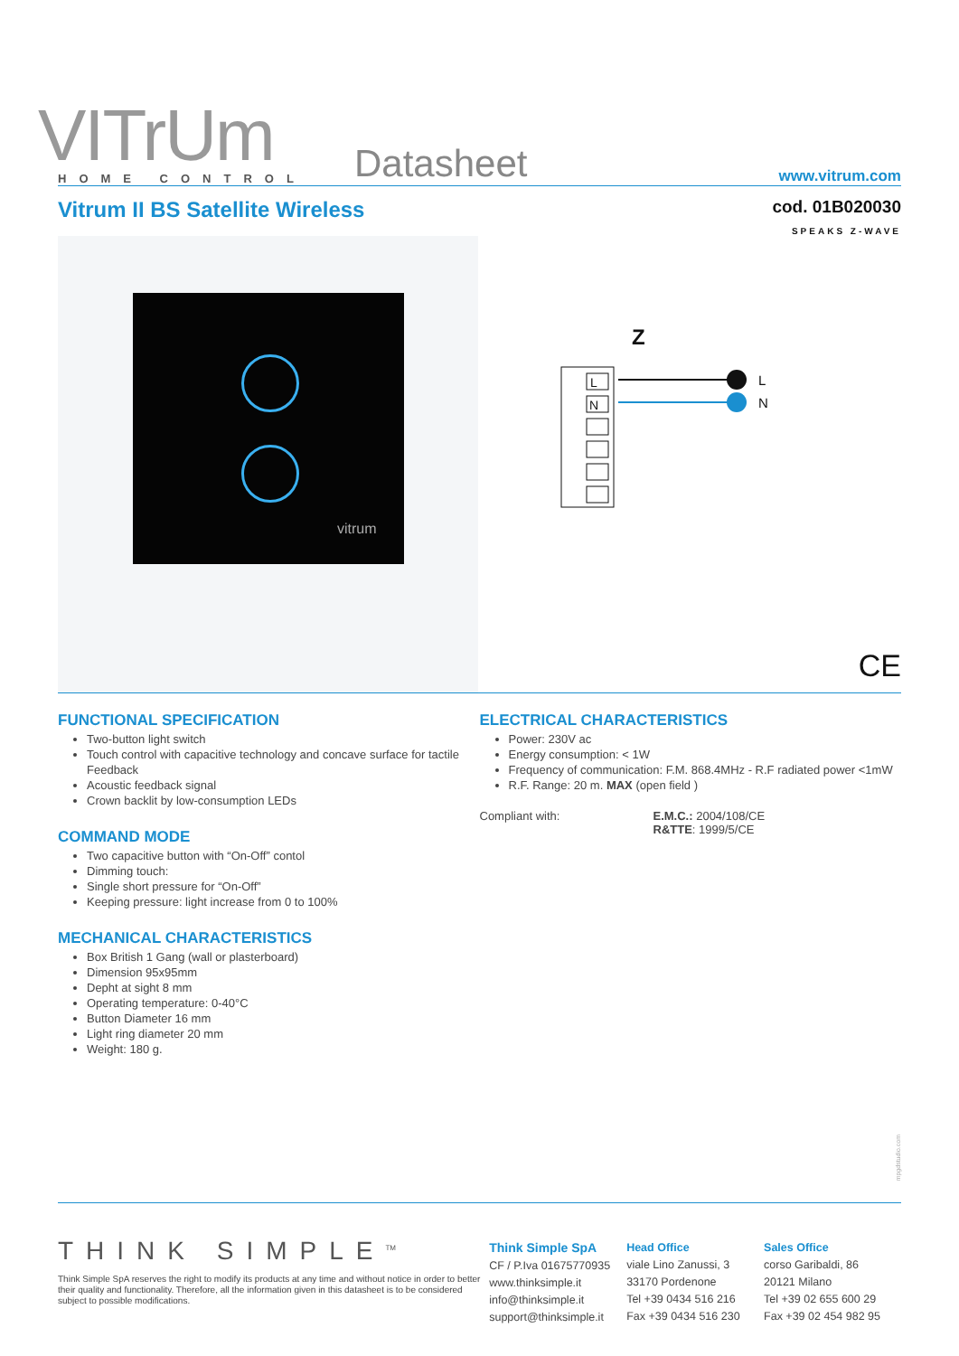VITrUm
HOME CONTROL
Datasheet
www.vitrum.com
Vitrum II BS Satellite Wireless
cod. 01B020030
SPEAKS Z-WAVE
vitrum
Z
L
N
L
N
CE
FUNCTIONAL SPECIFICATION
Two-button light switch
Touch control with capacitive technology and concave surface for tactile Feedback
Acoustic feedback signal
Crown backlit by low-consumption LEDs
COMMAND MODE
Two capacitive button with “On-Off” contol
Dimming touch:
Single short pressure for “On-Off”
Keeping pressure: light increase from 0 to 100%
MECHANICAL CHARACTERISTICS
Box British 1 Gang (wall or plasterboard)
Dimension 95x95mm
Depht at sight 8 mm
Operating temperature: 0-40°C
Button Diameter 16 mm
Light ring diameter 20 mm
Weight: 180 g.
ELECTRICAL CHARACTERISTICS
Power: 230V ac
Energy consumption: < 1W
Frequency of communication: F.M. 868.4MHz - R.F radiated power <1mW
R.F. Range: 20 m. MAX (open field )
Compliant with: E.M.C.: 2004/108/CE
R&TTE: 1999/5/CE
mpgdstudio.com
THINK SIMPLE<sup>TM</sup>
Think Simple SpA reserves the right to modify its products at any time and without notice in order to better their quality and functionality. Therefore, all the information given in this datasheet is to be considered subject to possible modifications.
Think Simple SpA
CF / P.Iva 01675770935
www.thinksimple.it
info@thinksimple.it
support@thinksimple.it
Head Office
viale Lino Zanussi, 3
33170 Pordenone
Tel +39 0434 516 216
Fax +39 0434 516 230
Sales Office
corso Garibaldi, 86
20121 Milano
Tel +39 02 655 600 29
Fax +39 02 454 982 95